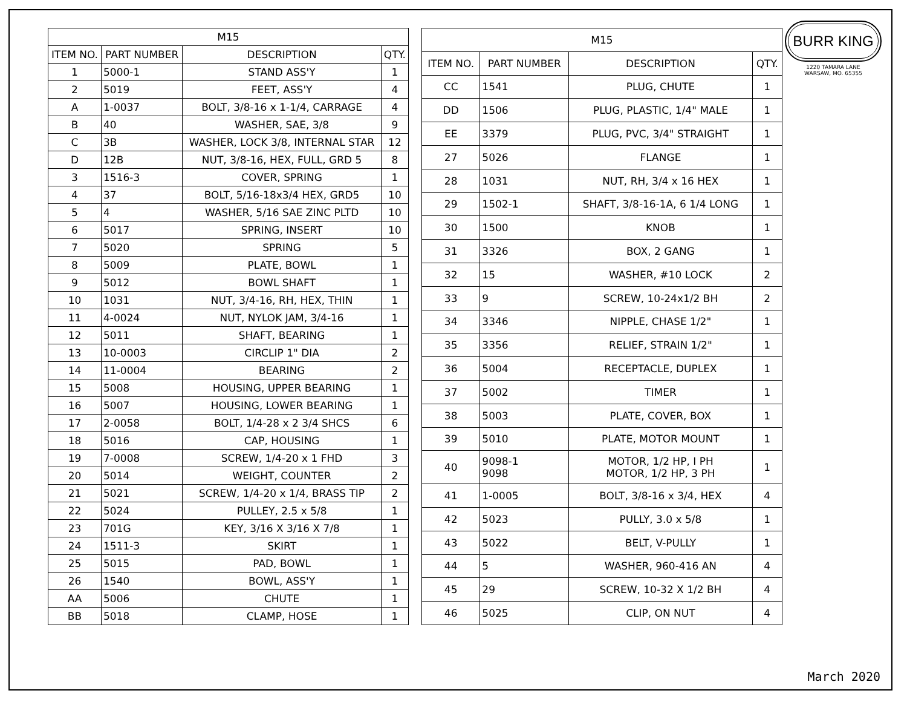| M15 | | | |
| --- | --- | --- | --- |
| ITEM NO. | PART NUMBER | DESCRIPTION | QTY. |
| 1 | 5000-1 | STAND ASS'Y | 1 |
| 2 | 5019 | FEET, ASS'Y | 4 |
| A | 1-0037 | BOLT, 3/8-16 x 1-1/4, CARRAGE | 4 |
| B | 40 | WASHER, SAE, 3/8 | 9 |
| C | 3B | WASHER, LOCK 3/8, INTERNAL STAR | 12 |
| D | 12B | NUT, 3/8-16, HEX, FULL, GRD 5 | 8 |
| 3 | 1516-3 | COVER, SPRING | 1 |
| 4 | 37 | BOLT, 5/16-18x3/4 HEX, GRD5 | 10 |
| 5 | 4 | WASHER, 5/16 SAE ZINC PLTD | 10 |
| 6 | 5017 | SPRING, INSERT | 10 |
| 7 | 5020 | SPRING | 5 |
| 8 | 5009 | PLATE, BOWL | 1 |
| 9 | 5012 | BOWL SHAFT | 1 |
| 10 | 1031 | NUT, 3/4-16, RH, HEX, THIN | 1 |
| 11 | 4-0024 | NUT, NYLOK JAM, 3/4-16 | 1 |
| 12 | 5011 | SHAFT, BEARING | 1 |
| 13 | 10-0003 | CIRCLIP 1" DIA | 2 |
| 14 | 11-0004 | BEARING | 2 |
| 15 | 5008 | HOUSING, UPPER BEARING | 1 |
| 16 | 5007 | HOUSING, LOWER BEARING | 1 |
| 17 | 2-0058 | BOLT, 1/4-28 x 2 3/4 SHCS | 6 |
| 18 | 5016 | CAP, HOUSING | 1 |
| 19 | 7-0008 | SCREW, 1/4-20 x 1 FHD | 3 |
| 20 | 5014 | WEIGHT, COUNTER | 2 |
| 21 | 5021 | SCREW, 1/4-20 x 1/4, BRASS TIP | 2 |
| 22 | 5024 | PULLEY, 2.5 x 5/8 | 1 |
| 23 | 701G | KEY, 3/16 X 3/16 X 7/8 | 1 |
| 24 | 1511-3 | SKIRT | 1 |
| 25 | 5015 | PAD, BOWL | 1 |
| 26 | 1540 | BOWL, ASS'Y | 1 |
| AA | 5006 | CHUTE | 1 |
| BB | 5018 | CLAMP, HOSE | 1 |
| M15 | | | |
| --- | --- | --- | --- |
| ITEM NO. | PART NUMBER | DESCRIPTION | QTY. |
| CC | 1541 | PLUG, CHUTE | 1 |
| DD | 1506 | PLUG, PLASTIC, 1/4" MALE | 1 |
| EE | 3379 | PLUG, PVC, 3/4" STRAIGHT | 1 |
| 27 | 5026 | FLANGE | 1 |
| 28 | 1031 | NUT, RH, 3/4 x 16 HEX | 1 |
| 29 | 1502-1 | SHAFT, 3/8-16-1A, 6 1/4 LONG | 1 |
| 30 | 1500 | KNOB | 1 |
| 31 | 3326 | BOX, 2 GANG | 1 |
| 32 | 15 | WASHER, #10 LOCK | 2 |
| 33 | 9 | SCREW, 10-24x1/2 BH | 2 |
| 34 | 3346 | NIPPLE, CHASE 1/2" | 1 |
| 35 | 3356 | RELIEF, STRAIN 1/2" | 1 |
| 36 | 5004 | RECEPTACLE, DUPLEX | 1 |
| 37 | 5002 | TIMER | 1 |
| 38 | 5003 | PLATE, COVER, BOX | 1 |
| 39 | 5010 | PLATE, MOTOR MOUNT | 1 |
| 40 | 9098-1 9098 | MOTOR, 1/2 HP, I PH MOTOR, 1/2 HP, 3 PH | 1 |
| 41 | 1-0005 | BOLT, 3/8-16 x 3/4, HEX | 4 |
| 42 | 5023 | PULLY, 3.0 x 5/8 | 1 |
| 43 | 5022 | BELT, V-PULLY | 1 |
| 44 | 5 | WASHER, 960-416 AN | 4 |
| 45 | 29 | SCREW, 10-32 X 1/2 BH | 4 |
| 46 | 5025 | CLIP, ON NUT | 4 |
BURR KING
1220 TAMARA LANE
WARSAW, MO. 65355
March 2020